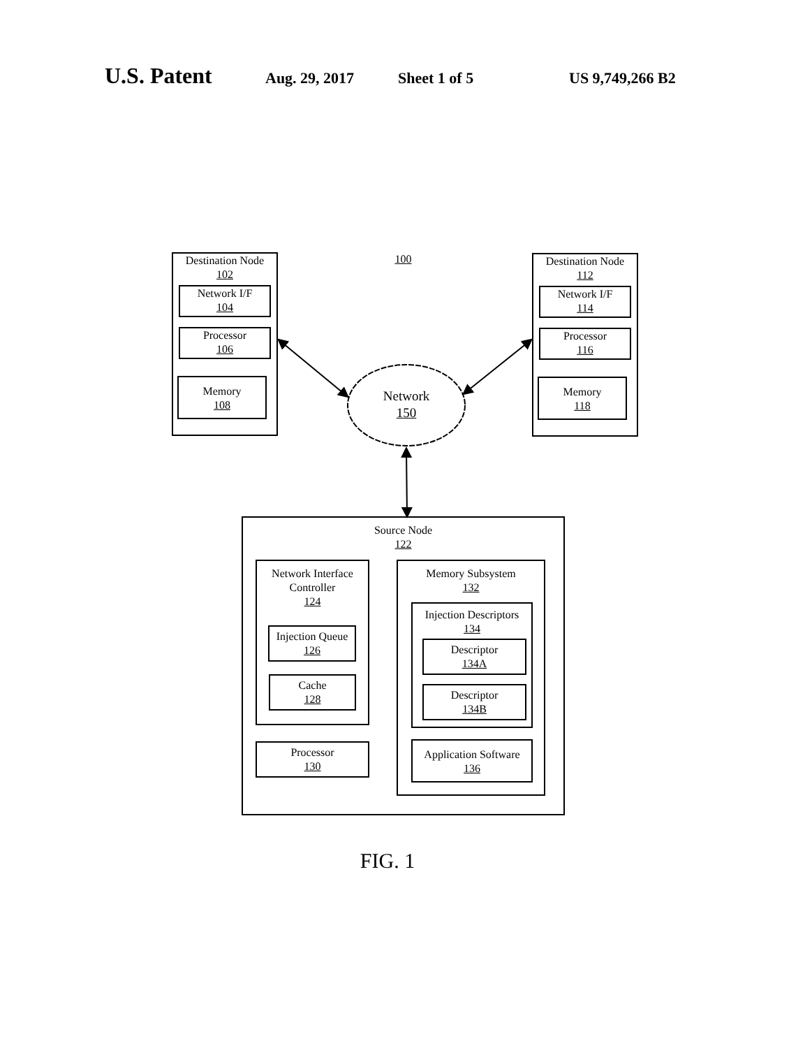U.S. Patent Aug. 29, 2017 Sheet 1 of 5 US 9,749,266 B2
Destination Node
102
Network I/F
104
Processor
106
Memory
108
100
Destination Node
112
Network I/F
114
Processor
116
Memory
118
Network
150
Source Node
122
Network Interface
Controller
124
Injection Queue
126
Cache
128
Processor
130
Memory Subsystem
132
Injection Descriptors
134
Descriptor
134A
Descriptor
134B
Application Software
136
FIG. 1